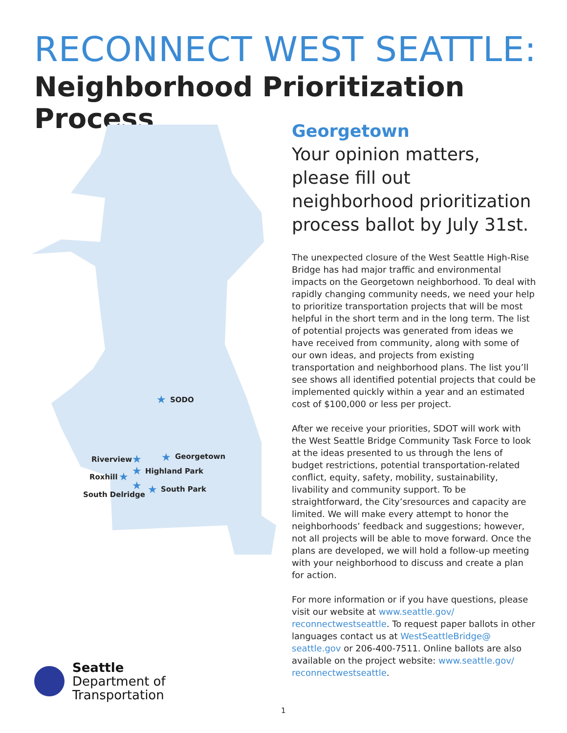RECONNECT WEST SEATTLE:
Neighborhood Prioritization Process
SODO
Georgetown
Riverview
Highland Park
Roxhill
South Park
South Delridge
★
★
★
★
★
★
★
Georgetown
Your opinion matters, please fill out neighborhood prioritization process ballot by July 31st.
The unexpected closure of the West Seattle High-Rise Bridge has had major traffic and environmental impacts on the Georgetown neighborhood. To deal with rapidly changing community needs, we need your help to prioritize transportation projects that will be most helpful in the short term and in the long term. The list of potential projects was generated from ideas we have received from community, along with some of our own ideas, and projects from existing transportation and neighborhood plans. The list you’ll see shows all identified potential projects that could be implemented quickly within a year and an estimated cost of $100,000 or less per project.
After we receive your priorities, SDOT will work with the West Seattle Bridge Community Task Force to look at the ideas presented to us through the lens of budget restrictions, potential transportation-related conflict, equity, safety, mobility, sustainability, livability and community support. To be straightforward, the City’sresources and capacity are limited. We will make every attempt to honor the neighborhoods’ feedback and suggestions; however, not all projects will be able to move forward. Once the plans are developed, we will hold a follow-up meeting with your neighborhood to discuss and create a plan for action.
For more information or if you have questions, please visit our website at www.seattle.gov/ reconnectwestseattle. To request paper ballots in other languages contact us at WestSeattleBridge@ seattle.gov or 206-400-7511. Online ballots are also available on the project website: www.seattle.gov/ reconnectwestseattle.
Seattle
Department of
Transportation
1